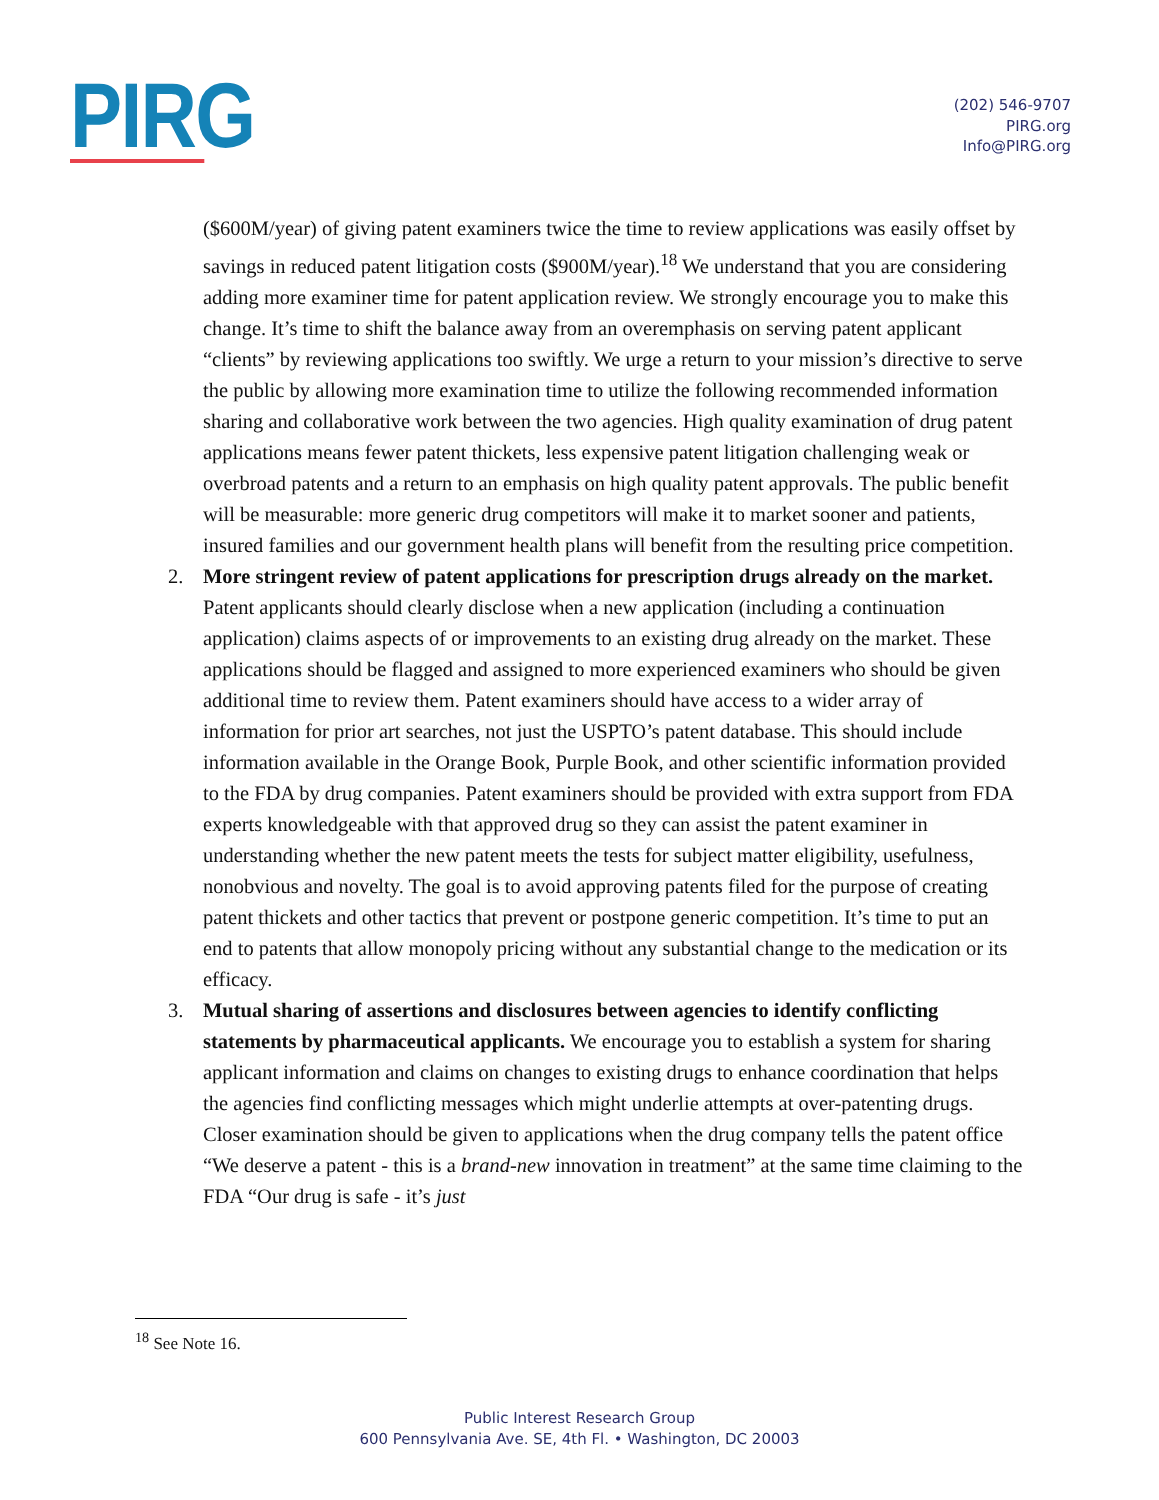PIRG
(202) 546-9707
PIRG.org
Info@PIRG.org
($600M/year) of giving patent examiners twice the time to review applications was easily offset by savings in reduced patent litigation costs ($900M/year).<sup>18</sup> We understand that you are considering adding more examiner time for patent application review. We strongly encourage you to make this change. It’s time to shift the balance away from an overemphasis on serving patent applicant “clients” by reviewing applications too swiftly. We urge a return to your mission’s directive to serve the public by allowing more examination time to utilize the following recommended information sharing and collaborative work between the two agencies. High quality examination of drug patent applications means fewer patent thickets, less expensive patent litigation challenging weak or overbroad patents and a return to an emphasis on high quality patent approvals. The public benefit will be measurable: more generic drug competitors will make it to market sooner and patients, insured families and our government health plans will benefit from the resulting price competition.
2. More stringent review of patent applications for prescription drugs already on the market. Patent applicants should clearly disclose when a new application (including a continuation application) claims aspects of or improvements to an existing drug already on the market. These applications should be flagged and assigned to more experienced examiners who should be given additional time to review them. Patent examiners should have access to a wider array of information for prior art searches, not just the USPTO’s patent database. This should include information available in the Orange Book, Purple Book, and other scientific information provided to the FDA by drug companies. Patent examiners should be provided with extra support from FDA experts knowledgeable with that approved drug so they can assist the patent examiner in understanding whether the new patent meets the tests for subject matter eligibility, usefulness, nonobvious and novelty. The goal is to avoid approving patents filed for the purpose of creating patent thickets and other tactics that prevent or postpone generic competition. It’s time to put an end to patents that allow monopoly pricing without any substantial change to the medication or its efficacy.
3. Mutual sharing of assertions and disclosures between agencies to identify conflicting statements by pharmaceutical applicants. We encourage you to establish a system for sharing applicant information and claims on changes to existing drugs to enhance coordination that helps the agencies find conflicting messages which might underlie attempts at over-patenting drugs. Closer examination should be given to applications when the drug company tells the patent office “We deserve a patent - this is a brand-new innovation in treatment” at the same time claiming to the FDA “Our drug is safe - it’s just
<sup>18</sup> See Note 16.
Public Interest Research Group
600 Pennsylvania Ave. SE, 4th Fl. • Washington, DC 20003